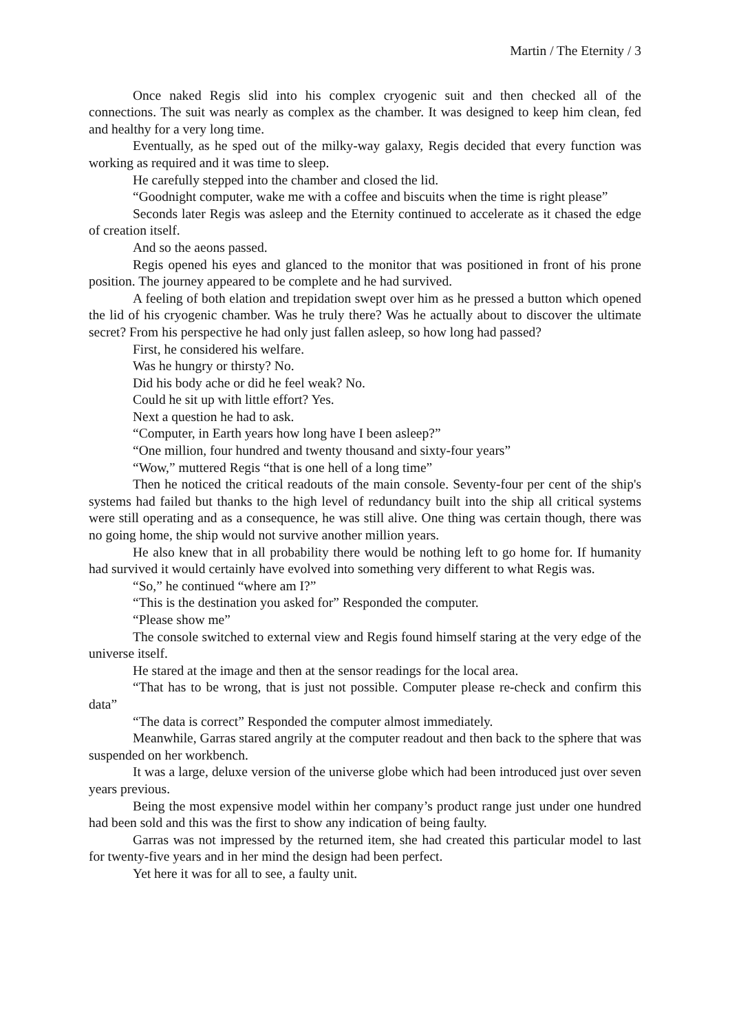Martin / The Eternity / 3
Once naked Regis slid into his complex cryogenic suit and then checked all of the connections. The suit was nearly as complex as the chamber. It was designed to keep him clean, fed and healthy for a very long time.
Eventually, as he sped out of the milky-way galaxy, Regis decided that every function was working as required and it was time to sleep.
He carefully stepped into the chamber and closed the lid.
“Goodnight computer, wake me with a coffee and biscuits when the time is right please”
Seconds later Regis was asleep and the Eternity continued to accelerate as it chased the edge of creation itself.
And so the aeons passed.
Regis opened his eyes and glanced to the monitor that was positioned in front of his prone position. The journey appeared to be complete and he had survived.
A feeling of both elation and trepidation swept over him as he pressed a button which opened the lid of his cryogenic chamber. Was he truly there? Was he actually about to discover the ultimate secret? From his perspective he had only just fallen asleep, so how long had passed?
First, he considered his welfare.
Was he hungry or thirsty? No.
Did his body ache or did he feel weak? No.
Could he sit up with little effort? Yes.
Next a question he had to ask.
“Computer, in Earth years how long have I been asleep?”
“One million, four hundred and twenty thousand and sixty-four years”
“Wow,” muttered Regis “that is one hell of a long time”
Then he noticed the critical readouts of the main console. Seventy-four per cent of the ship's systems had failed but thanks to the high level of redundancy built into the ship all critical systems were still operating and as a consequence, he was still alive. One thing was certain though, there was no going home, the ship would not survive another million years.
He also knew that in all probability there would be nothing left to go home for. If humanity had survived it would certainly have evolved into something very different to what Regis was.
“So,” he continued “where am I?”
“This is the destination you asked for” Responded the computer.
“Please show me”
The console switched to external view and Regis found himself staring at the very edge of the universe itself.
He stared at the image and then at the sensor readings for the local area.
“That has to be wrong, that is just not possible. Computer please re-check and confirm this data”
“The data is correct” Responded the computer almost immediately.
Meanwhile, Garras stared angrily at the computer readout and then back to the sphere that was suspended on her workbench.
It was a large, deluxe version of the universe globe which had been introduced just over seven years previous.
Being the most expensive model within her company’s product range just under one hundred had been sold and this was the first to show any indication of being faulty.
Garras was not impressed by the returned item, she had created this particular model to last for twenty-five years and in her mind the design had been perfect.
Yet here it was for all to see, a faulty unit.